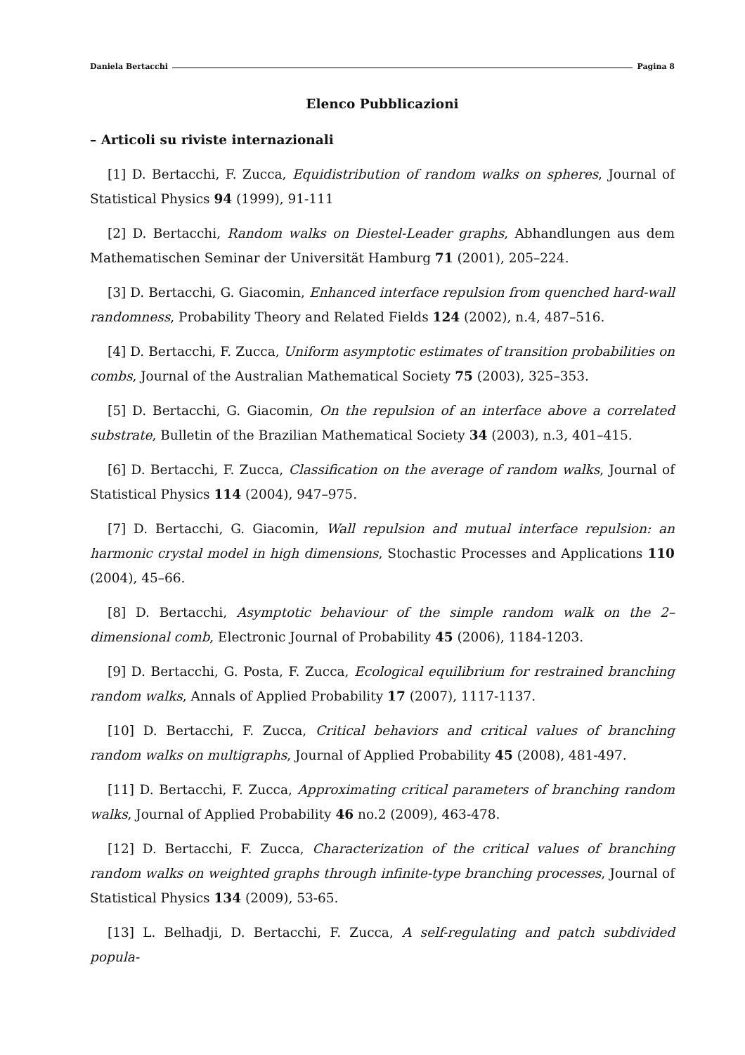Daniela Bertacchi Pagina 8
Elenco Pubblicazioni
– Articoli su riviste internazionali
[1] D. Bertacchi, F. Zucca, Equidistribution of random walks on spheres, Journal of Statistical Physics 94 (1999), 91-111
[2] D. Bertacchi, Random walks on Diestel-Leader graphs, Abhandlungen aus dem Mathematischen Seminar der Universität Hamburg 71 (2001), 205–224.
[3] D. Bertacchi, G. Giacomin, Enhanced interface repulsion from quenched hard-wall randomness, Probability Theory and Related Fields 124 (2002), n.4, 487–516.
[4] D. Bertacchi, F. Zucca, Uniform asymptotic estimates of transition probabilities on combs, Journal of the Australian Mathematical Society 75 (2003), 325–353.
[5] D. Bertacchi, G. Giacomin, On the repulsion of an interface above a correlated substrate, Bulletin of the Brazilian Mathematical Society 34 (2003), n.3, 401–415.
[6] D. Bertacchi, F. Zucca, Classification on the average of random walks, Journal of Statistical Physics 114 (2004), 947–975.
[7] D. Bertacchi, G. Giacomin, Wall repulsion and mutual interface repulsion: an harmonic crystal model in high dimensions, Stochastic Processes and Applications 110 (2004), 45–66.
[8] D. Bertacchi, Asymptotic behaviour of the simple random walk on the 2–dimensional comb, Electronic Journal of Probability 45 (2006), 1184-1203.
[9] D. Bertacchi, G. Posta, F. Zucca, Ecological equilibrium for restrained branching random walks, Annals of Applied Probability 17 (2007), 1117-1137.
[10] D. Bertacchi, F. Zucca, Critical behaviors and critical values of branching random walks on multigraphs, Journal of Applied Probability 45 (2008), 481-497.
[11] D. Bertacchi, F. Zucca, Approximating critical parameters of branching random walks, Journal of Applied Probability 46 no.2 (2009), 463-478.
[12] D. Bertacchi, F. Zucca, Characterization of the critical values of branching random walks on weighted graphs through infinite-type branching processes, Journal of Statistical Physics 134 (2009), 53-65.
[13] L. Belhadji, D. Bertacchi, F. Zucca, A self-regulating and patch subdivided popula-